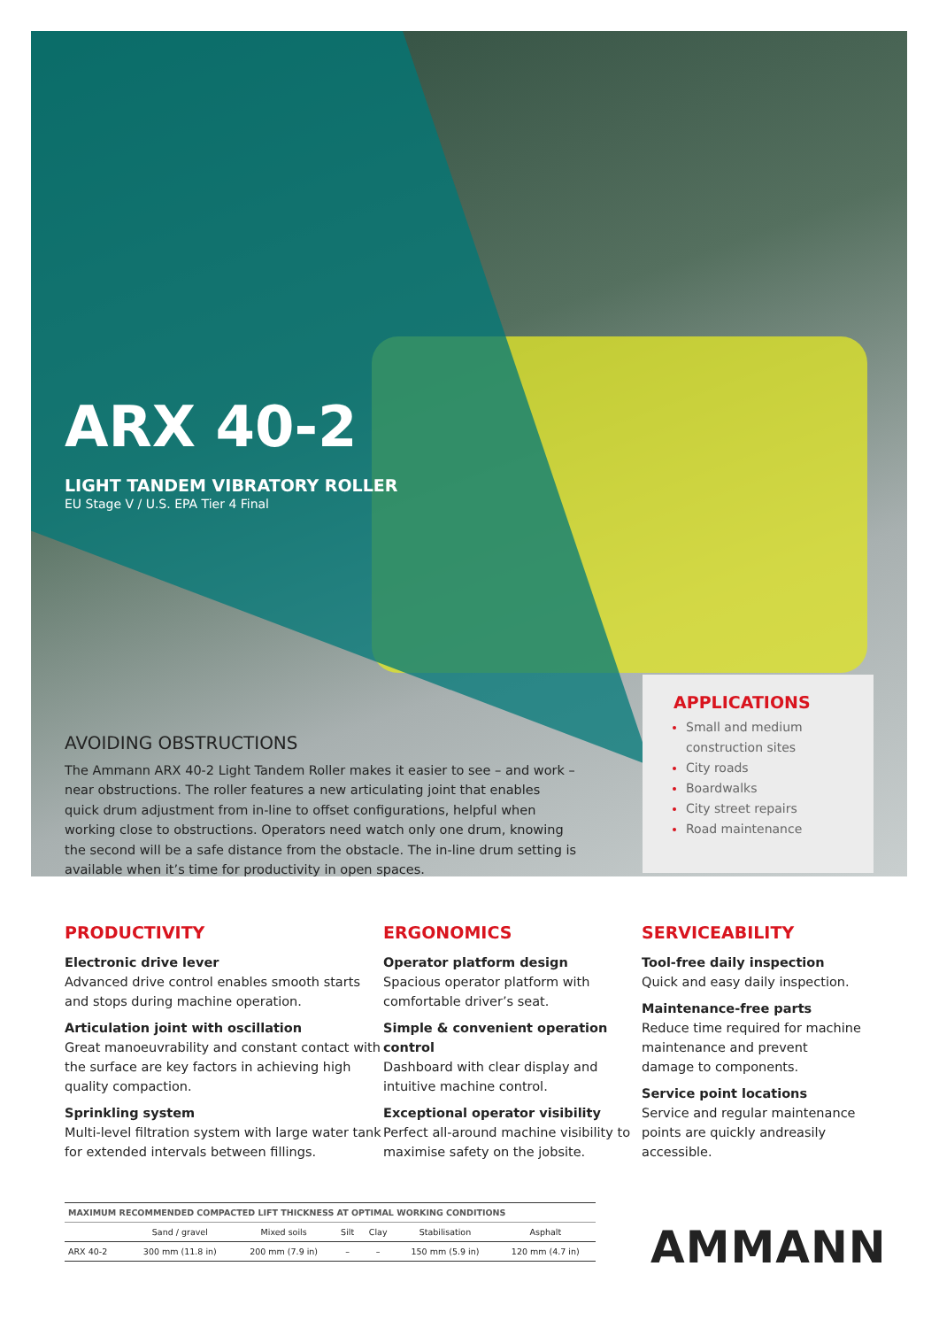ARX 40-2
LIGHT TANDEM VIBRATORY ROLLER
EU Stage V / U.S. EPA Tier 4 Final
AVOIDING OBSTRUCTIONS
The Ammann ARX 40-2 Light Tandem Roller makes it easier to see – and work – near obstructions. The roller features a new articulating joint that enables quick drum adjustment from in-line to offset configurations, helpful when working close to obstructions. Operators need watch only one drum, knowing the second will be a safe distance from the obstacle. The in-line drum setting is available when it’s time for productivity in open spaces.
APPLICATIONS
Small and medium construction sites
City roads
Boardwalks
City street repairs
Road maintenance
PRODUCTIVITY
Electronic drive lever
Advanced drive control enables smooth starts and stops during machine operation.
Articulation joint with oscillation
Great manoeuvrability and constant contact with the surface are key factors in achieving high quality compaction.
Sprinkling system
Multi-level filtration system with large water tank for extended intervals between fillings.
ERGONOMICS
Operator platform design
Spacious operator platform with comfortable driver’s seat.
Simple & convenient operation control
Dashboard with clear display and intuitive machine control.
Exceptional operator visibility
Perfect all-around machine visibility to maximise safety on the jobsite.
SERVICEABILITY
Tool-free daily inspection
Quick and easy daily inspection.
Maintenance-free parts
Reduce time required for machine maintenance and prevent damage to components.
Service point locations
Service and regular maintenance points are quickly andreasily accessible.
| MAXIMUM RECOMMENDED COMPACTED LIFT THICKNESS AT OPTIMAL WORKING CONDITIONS | | | | | | |
| --- | --- | --- | --- | --- | --- | --- |
| | Sand / gravel | Mixed soils | Silt | Clay | Stabilisation | Asphalt |
| ARX 40-2 | 300 mm (11.8 in) | 200 mm (7.9 in) | – | – | 150 mm (5.9 in) | 120 mm (4.7 in) |
AMMANN